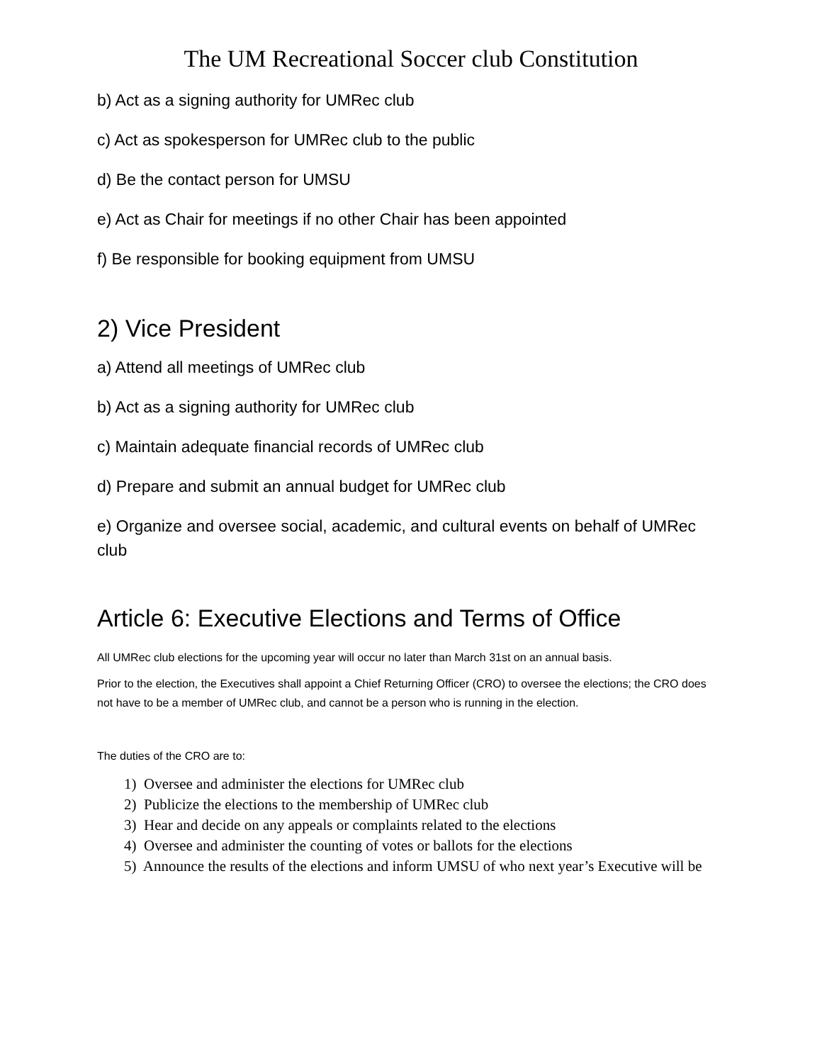The UM Recreational Soccer club Constitution
b) Act as a signing authority for UMRec club
c) Act as spokesperson for UMRec club to the public
d) Be the contact person for UMSU
e) Act as Chair for meetings if no other Chair has been appointed
f) Be responsible for booking equipment from UMSU
2) Vice President
a) Attend all meetings of UMRec club
b) Act as a signing authority for UMRec club
c) Maintain adequate financial records of UMRec club
d) Prepare and submit an annual budget for UMRec club
e) Organize and oversee social, academic, and cultural events on behalf of UMRec club
Article 6: Executive Elections and Terms of Office
All UMRec club elections for the upcoming year will occur no later than March 31st on an annual basis.
Prior to the election, the Executives shall appoint a Chief Returning Officer (CRO) to oversee the elections; the CRO does not have to be a member of UMRec club, and cannot be a person who is running in the election.
The duties of the CRO are to:
1) Oversee and administer the elections for UMRec club
2) Publicize the elections to the membership of UMRec club
3) Hear and decide on any appeals or complaints related to the elections
4) Oversee and administer the counting of votes or ballots for the elections
5) Announce the results of the elections and inform UMSU of who next year’s Executive will be